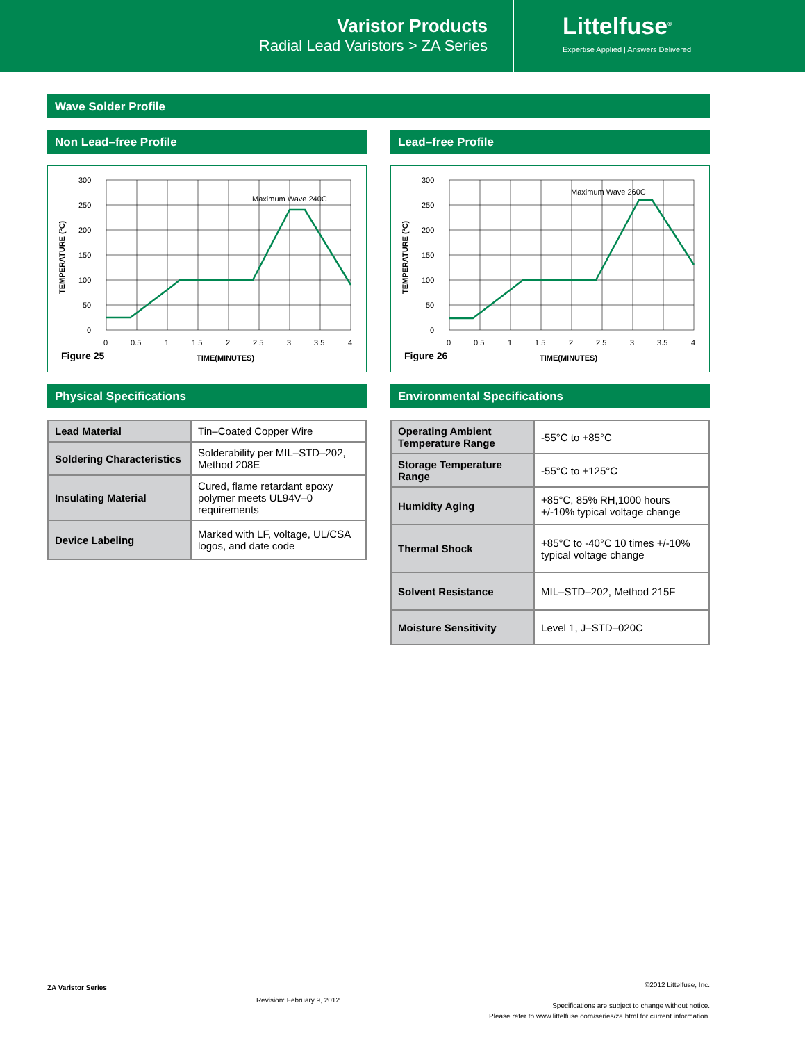Varistor Products
Radial Lead Varistors > ZA Series
Littelfuse<sup>®</sup>
Expertise Applied | Answers Delivered
Wave Solder Profile
Non Lead–free Profile
Maximum Wave 240C
300
250
200
150
100
50
0
0
0.5
1
1.5
2
2.5
3
3.5
4
Figure 25
TIME(MINUTES)
TEMPERATURE (ºC)
Lead–free Profile
Maximum Wave 260C
300
250
200
150
100
50
0
0
0.5
1
1.5
2
2.5
3
3.5
4
Figure 26
TIME(MINUTES)
TEMPERATURE (ºC)
Physical Specifications
| Lead Material | Tin–Coated Copper Wire |
| Soldering Characteristics | Solderability per MIL–STD–202, Method 208E |
| Insulating Material | Cured, flame retardant epoxy polymer meets UL94V–0 requirements |
| Device Labeling | Marked with LF, voltage, UL/CSA logos, and date code |
Environmental Specifications
| Operating Ambient Temperature Range | -55°C to +85°C |
| Storage Temperature Range | -55°C to +125°C |
| Humidity Aging | +85°C, 85% RH,1000 hours +/-10% typical voltage change |
| Thermal Shock | +85°C to -40°C 10 times +/-10% typical voltage change |
| Solvent Resistance | MIL–STD–202, Method 215F |
| Moisture Sensitivity | Level 1, J–STD–020C |
ZA Varistor Series
Revision: February 9, 2012
©2012 Littelfuse, Inc.
Specifications are subject to change without notice.
Please refer to www.littelfuse.com/series/za.html for current information.